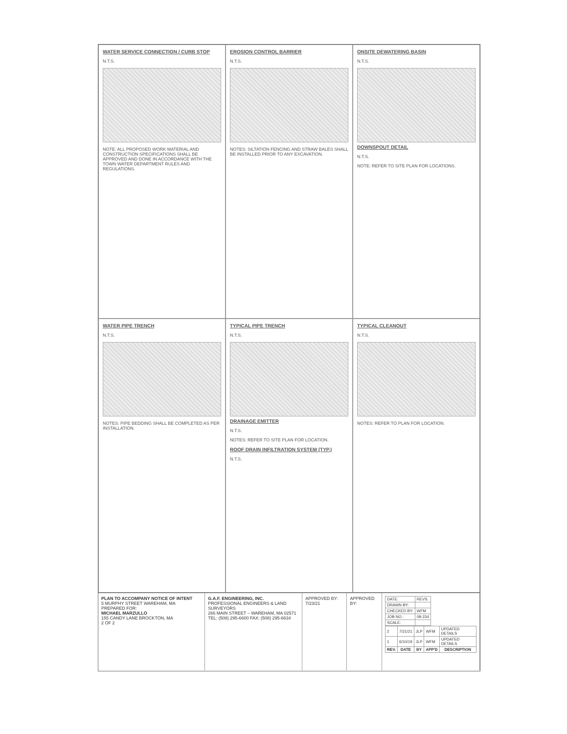WATER SERVICE CONNECTION / CURB STOP
N.T.S.
NOTE: ALL PROPOSED WORK MATERIAL AND CONSTRUCTION SPECIFICATIONS SHALL BE APPROVED AND DONE IN ACCORDANCE WITH THE TOWN WATER DEPARTMENT RULES AND REGULATIONS.
EROSION CONTROL BARRIER
N.T.S.
NOTES: SILTATION FENCING AND STRAW BALES SHALL BE INSTALLED PRIOR TO ANY EXCAVATION.
ONSITE DEWATERING BASIN
N.T.S.
DOWNSPOUT DETAIL
N.T.S.
NOTE: REFER TO SITE PLAN FOR LOCATIONS.
WATER PIPE TRENCH
N.T.S.
NOTES: PIPE BEDDING SHALL BE COMPLETED AS PER INSTALLATION.
TYPICAL PIPE TRENCH
N.T.S.
DRAINAGE EMITTER
N.T.S.
NOTES: REFER TO SITE PLAN FOR LOCATION.
ROOF DRAIN INFILTRATION SYSTEM (TYP.)
N.T.S.
TYPICAL CLEANOUT
N.T.S.
NOTES: REFER TO PLAN FOR LOCATION.
PLAN TO ACCOMPANY NOTICE OF INTENT
5 MURPHY STREET WAREHAM, MA
PREPARED FOR:
MICHAEL MARZULLO
155 CANDY LANE BROCKTON, MA
2 OF 2
G.A.F. ENGINEERING, INC.
PROFESSIONAL ENGINEERS & LAND SURVEYORS
266 MAIN STREET – WAREHAM, MA 02571
TEL: (508) 295-6600 FAX: (508) 295-6634
APPROVED BY: 7/23/21
APPROVED BY:
| DATE: | REVS. |
| DRAWN BY: | |
| CHECKED BY: | WFM |
| JOB NO.: | 08-234 |
| SCALE: | |
| 2 | 7/21/21 | JLP | WFM | UPDATED DETAILS |
| 1 | 6/10/19 | JLP | WFM | UPDATED DETAILS |
| REV. | DATE | BY | APP'D | DESCRIPTION |